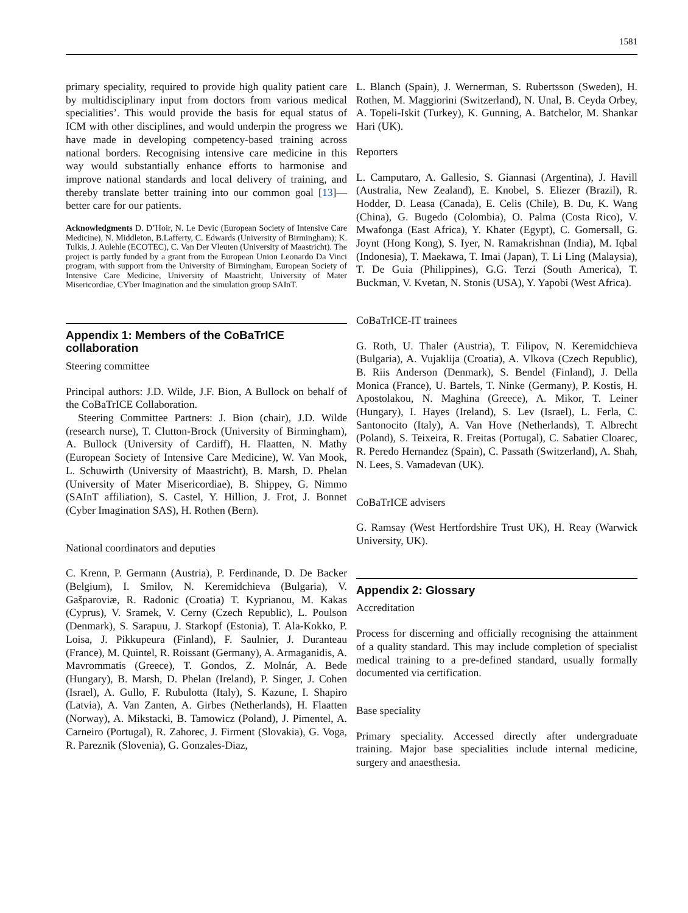1581
primary speciality, required to provide high quality patient care by multidisciplinary input from doctors from various medical specialities’. This would provide the basis for equal status of ICM with other disciplines, and would underpin the progress we have made in developing competency-based training across national borders. Recognising intensive care medicine in this way would substantially enhance efforts to harmonise and improve national standards and local delivery of training, and thereby translate better training into our common goal [13]—better care for our patients.
Acknowledgments D. D’Hoir, N. Le Devic (European Society of Intensive Care Medicine), N. Middleton, B.Lafferty, C. Edwards (University of Birmingham); K. Tulkis, J. Aulehle (ECOTEC), C. Van Der Vleuten (University of Maastricht). The project is partly funded by a grant from the European Union Leonardo Da Vinci program, with support from the University of Birmingham, European Society of Intensive Care Medicine, University of Maastricht, University of Mater Misericordiae, CYber Imagination and the simulation group SAInT.
Appendix 1: Members of the CoBaTrICE collaboration
Steering committee
Principal authors: J.D. Wilde, J.F. Bion, A Bullock on behalf of the CoBaTrICE Collaboration.
Steering Committee Partners: J. Bion (chair), J.D. Wilde (research nurse), T. Clutton-Brock (University of Birmingham), A. Bullock (University of Cardiff), H. Flaatten, N. Mathy (European Society of Intensive Care Medicine), W. Van Mook, L. Schuwirth (University of Maastricht), B. Marsh, D. Phelan (University of Mater Misericordiae), B. Shippey, G. Nimmo (SAInT affiliation), S. Castel, Y. Hillion, J. Frot, J. Bonnet (Cyber Imagination SAS), H. Rothen (Bern).
National coordinators and deputies
C. Krenn, P. Germann (Austria), P. Ferdinande, D. De Backer (Belgium), I. Smilov, N. Keremidchieva (Bulgaria), V. Gašparoviæ, R. Radonic (Croatia) T. Kyprianou, M. Kakas (Cyprus), V. Sramek, V. Cerny (Czech Republic), L. Poulson (Denmark), S. Sarapuu, J. Starkopf (Estonia), T. Ala-Kokko, P. Loisa, J. Pikkupeura (Finland), F. Saulnier, J. Duranteau (France), M. Quintel, R. Roissant (Germany), A. Armaganidis, A. Mavrommatis (Greece), T. Gondos, Z. Molnár, A. Bede (Hungary), B. Marsh, D. Phelan (Ireland), P. Singer, J. Cohen (Israel), A. Gullo, F. Rubulotta (Italy), S. Kazune, I. Shapiro (Latvia), A. Van Zanten, A. Girbes (Netherlands), H. Flaatten (Norway), A. Mikstacki, B. Tamowicz (Poland), J. Pimentel, A. Carneiro (Portugal), R. Zahorec, J. Firment (Slovakia), G. Voga, R. Pareznik (Slovenia), G. Gonzales-Diaz,
L. Blanch (Spain), J. Wernerman, S. Rubertsson (Sweden), H. Rothen, M. Maggiorini (Switzerland), N. Unal, B. Ceyda Orbey, A. Topeli-Iskit (Turkey), K. Gunning, A. Batchelor, M. Shankar Hari (UK).
Reporters
L. Camputaro, A. Gallesio, S. Giannasi (Argentina), J. Havill (Australia, New Zealand), E. Knobel, S. Eliezer (Brazil), R. Hodder, D. Leasa (Canada), E. Celis (Chile), B. Du, K. Wang (China), G. Bugedo (Colombia), O. Palma (Costa Rico), V. Mwafonga (East Africa), Y. Khater (Egypt), C. Gomersall, G. Joynt (Hong Kong), S. Iyer, N. Ramakrishnan (India), M. Iqbal (Indonesia), T. Maekawa, T. Imai (Japan), T. Li Ling (Malaysia), T. De Guia (Philippines), G.G. Terzi (South America), T. Buckman, V. Kvetan, N. Stonis (USA), Y. Yapobi (West Africa).
CoBaTrICE-IT trainees
G. Roth, U. Thaler (Austria), T. Filipov, N. Keremidchieva (Bulgaria), A. Vujaklija (Croatia), A. Vlkova (Czech Republic), B. Riis Anderson (Denmark), S. Bendel (Finland), J. Della Monica (France), U. Bartels, T. Ninke (Germany), P. Kostis, H. Apostolakou, N. Maghina (Greece), A. Mikor, T. Leiner (Hungary), I. Hayes (Ireland), S. Lev (Israel), L. Ferla, C. Santonocito (Italy), A. Van Hove (Netherlands), T. Albrecht (Poland), S. Teixeira, R. Freitas (Portugal), C. Sabatier Cloarec, R. Peredo Hernandez (Spain), C. Passath (Switzerland), A. Shah, N. Lees, S. Vamadevan (UK).
CoBaTrICE advisers
G. Ramsay (West Hertfordshire Trust UK), H. Reay (Warwick University, UK).
Appendix 2: Glossary
Accreditation
Process for discerning and officially recognising the attainment of a quality standard. This may include completion of specialist medical training to a pre-defined standard, usually formally documented via certification.
Base speciality
Primary speciality. Accessed directly after undergraduate training. Major base specialities include internal medicine, surgery and anaesthesia.